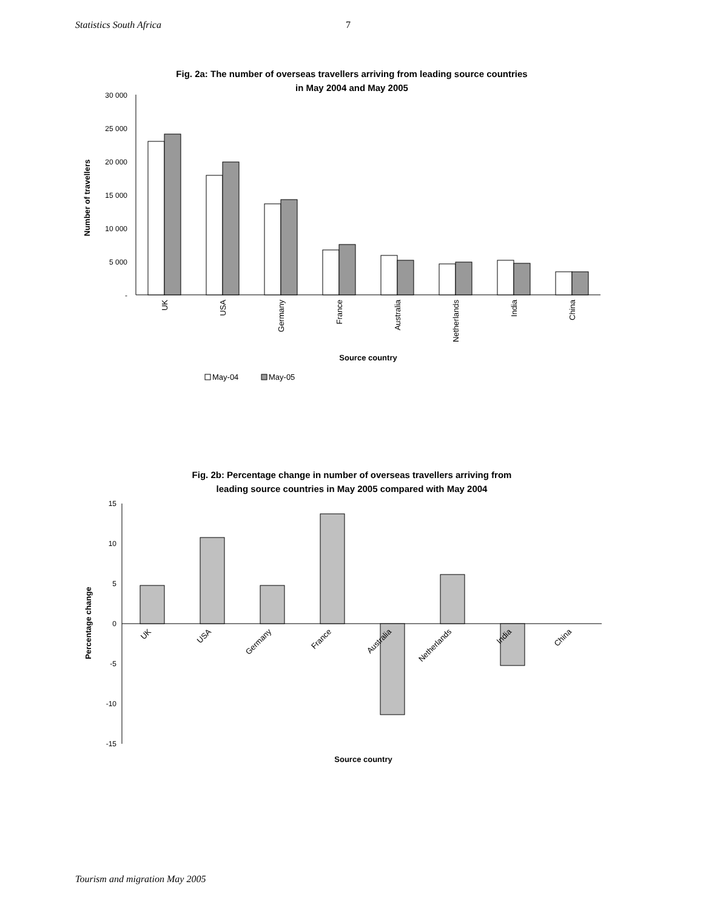Statistics South Africa 7
Fig. 2a: The number of overseas travellers arriving from leading source countries
in May 2004 and May 2005
30 000
25 000
20 000
15 000
10 000
5 000
-
Number of travellers
UK
USA
Germany
France
Australia
Netherlands
India
China
Source country
May-04
May-05
Fig. 2b: Percentage change in number of overseas travellers arriving from
leading source countries in May 2005 compared with May 2004
15
10
5
0
-5
-10
-15
Percentage change
UK
USA
Germany
France
Australia
Netherlands
India
China
Source country
Tourism and migration May 2005